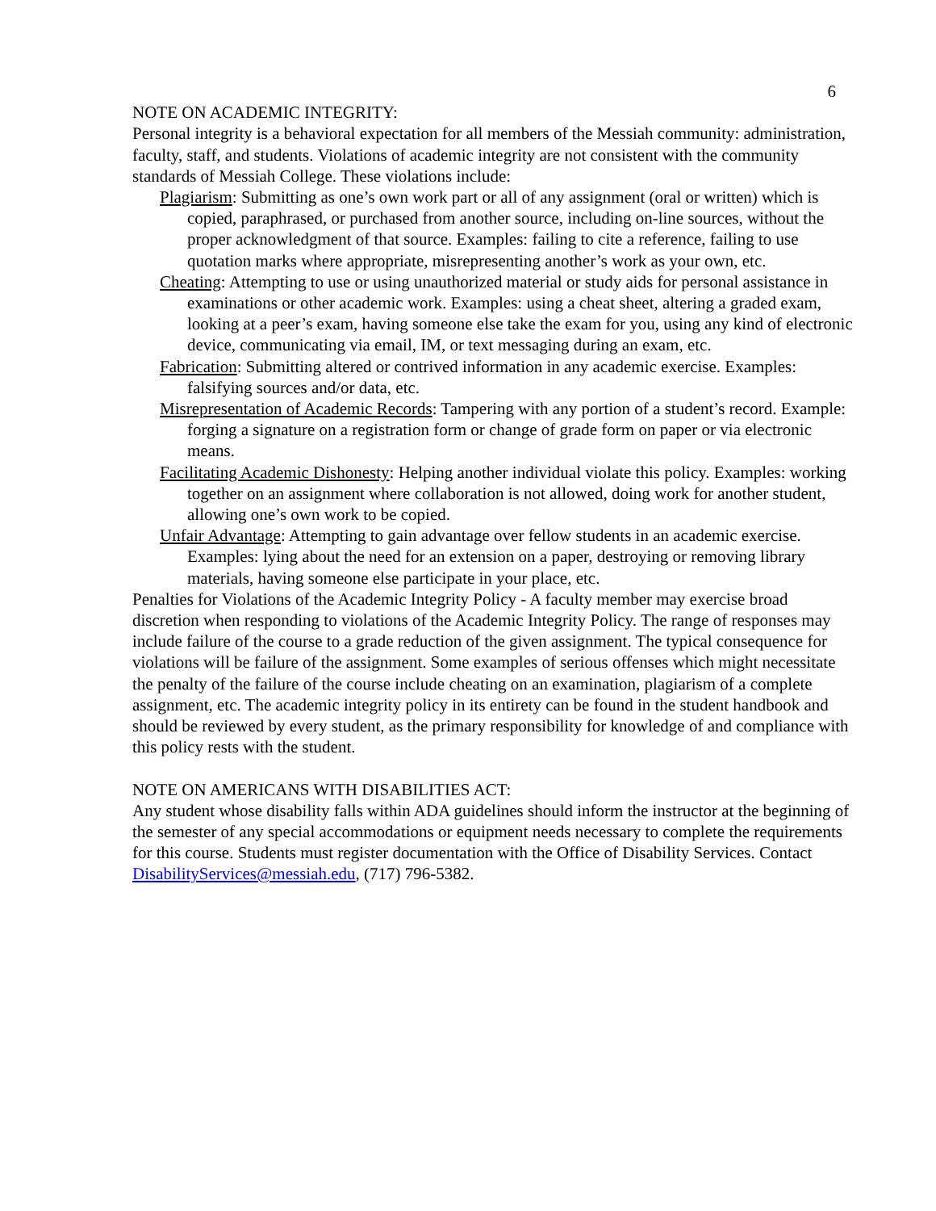6
NOTE ON ACADEMIC INTEGRITY:
Personal integrity is a behavioral expectation for all members of the Messiah community: administration, faculty, staff, and students. Violations of academic integrity are not consistent with the community standards of Messiah College. These violations include:
Plagiarism: Submitting as one’s own work part or all of any assignment (oral or written) which is copied, paraphrased, or purchased from another source, including on-line sources, without the proper acknowledgment of that source. Examples: failing to cite a reference, failing to use quotation marks where appropriate, misrepresenting another’s work as your own, etc.
Cheating: Attempting to use or using unauthorized material or study aids for personal assistance in examinations or other academic work. Examples: using a cheat sheet, altering a graded exam, looking at a peer’s exam, having someone else take the exam for you, using any kind of electronic device, communicating via email, IM, or text messaging during an exam, etc.
Fabrication: Submitting altered or contrived information in any academic exercise. Examples: falsifying sources and/or data, etc.
Misrepresentation of Academic Records: Tampering with any portion of a student’s record. Example: forging a signature on a registration form or change of grade form on paper or via electronic means.
Facilitating Academic Dishonesty: Helping another individual violate this policy. Examples: working together on an assignment where collaboration is not allowed, doing work for another student, allowing one’s own work to be copied.
Unfair Advantage: Attempting to gain advantage over fellow students in an academic exercise. Examples: lying about the need for an extension on a paper, destroying or removing library materials, having someone else participate in your place, etc.
Penalties for Violations of the Academic Integrity Policy - A faculty member may exercise broad discretion when responding to violations of the Academic Integrity Policy. The range of responses may include failure of the course to a grade reduction of the given assignment. The typical consequence for violations will be failure of the assignment. Some examples of serious offenses which might necessitate the penalty of the failure of the course include cheating on an examination, plagiarism of a complete assignment, etc. The academic integrity policy in its entirety can be found in the student handbook and should be reviewed by every student, as the primary responsibility for knowledge of and compliance with this policy rests with the student.
NOTE ON AMERICANS WITH DISABILITIES ACT:
Any student whose disability falls within ADA guidelines should inform the instructor at the beginning of the semester of any special accommodations or equipment needs necessary to complete the requirements for this course. Students must register documentation with the Office of Disability Services. Contact DisabilityServices@messiah.edu, (717) 796-5382.